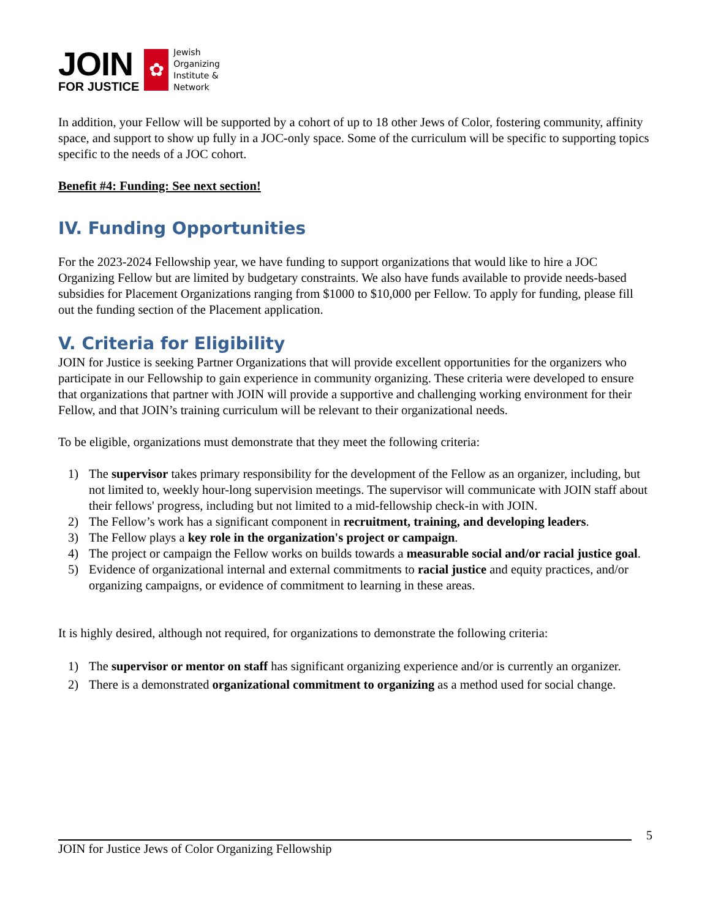JOIN
FOR JUSTICE
✿
Jewish
Organizing
Institute &
Network
In addition, your Fellow will be supported by a cohort of up to 18 other Jews of Color, fostering community, affinity space, and support to show up fully in a JOC-only space. Some of the curriculum will be specific to supporting topics specific to the needs of a JOC cohort.
Benefit #4: Funding: See next section!
IV. Funding Opportunities
For the 2023-2024 Fellowship year, we have funding to support organizations that would like to hire a JOC Organizing Fellow but are limited by budgetary constraints. We also have funds available to provide needs-based subsidies for Placement Organizations ranging from $1000 to $10,000 per Fellow. To apply for funding, please fill out the funding section of the Placement application.
V. Criteria for Eligibility
JOIN for Justice is seeking Partner Organizations that will provide excellent opportunities for the organizers who participate in our Fellowship to gain experience in community organizing. These criteria were developed to ensure that organizations that partner with JOIN will provide a supportive and challenging working environment for their Fellow, and that JOIN’s training curriculum will be relevant to their organizational needs.
To be eligible, organizations must demonstrate that they meet the following criteria:
1) The supervisor takes primary responsibility for the development of the Fellow as an organizer, including, but not limited to, weekly hour-long supervision meetings. The supervisor will communicate with JOIN staff about their fellows' progress, including but not limited to a mid-fellowship check-in with JOIN.
2) The Fellow’s work has a significant component in recruitment, training, and developing leaders.
3) The Fellow plays a key role in the organization's project or campaign.
4) The project or campaign the Fellow works on builds towards a measurable social and/or racial justice goal.
5) Evidence of organizational internal and external commitments to racial justice and equity practices, and/or organizing campaigns, or evidence of commitment to learning in these areas.
It is highly desired, although not required, for organizations to demonstrate the following criteria:
1) The supervisor or mentor on staff has significant organizing experience and/or is currently an organizer.
2) There is a demonstrated organizational commitment to organizing as a method used for social change.
5
JOIN for Justice Jews of Color Organizing Fellowship